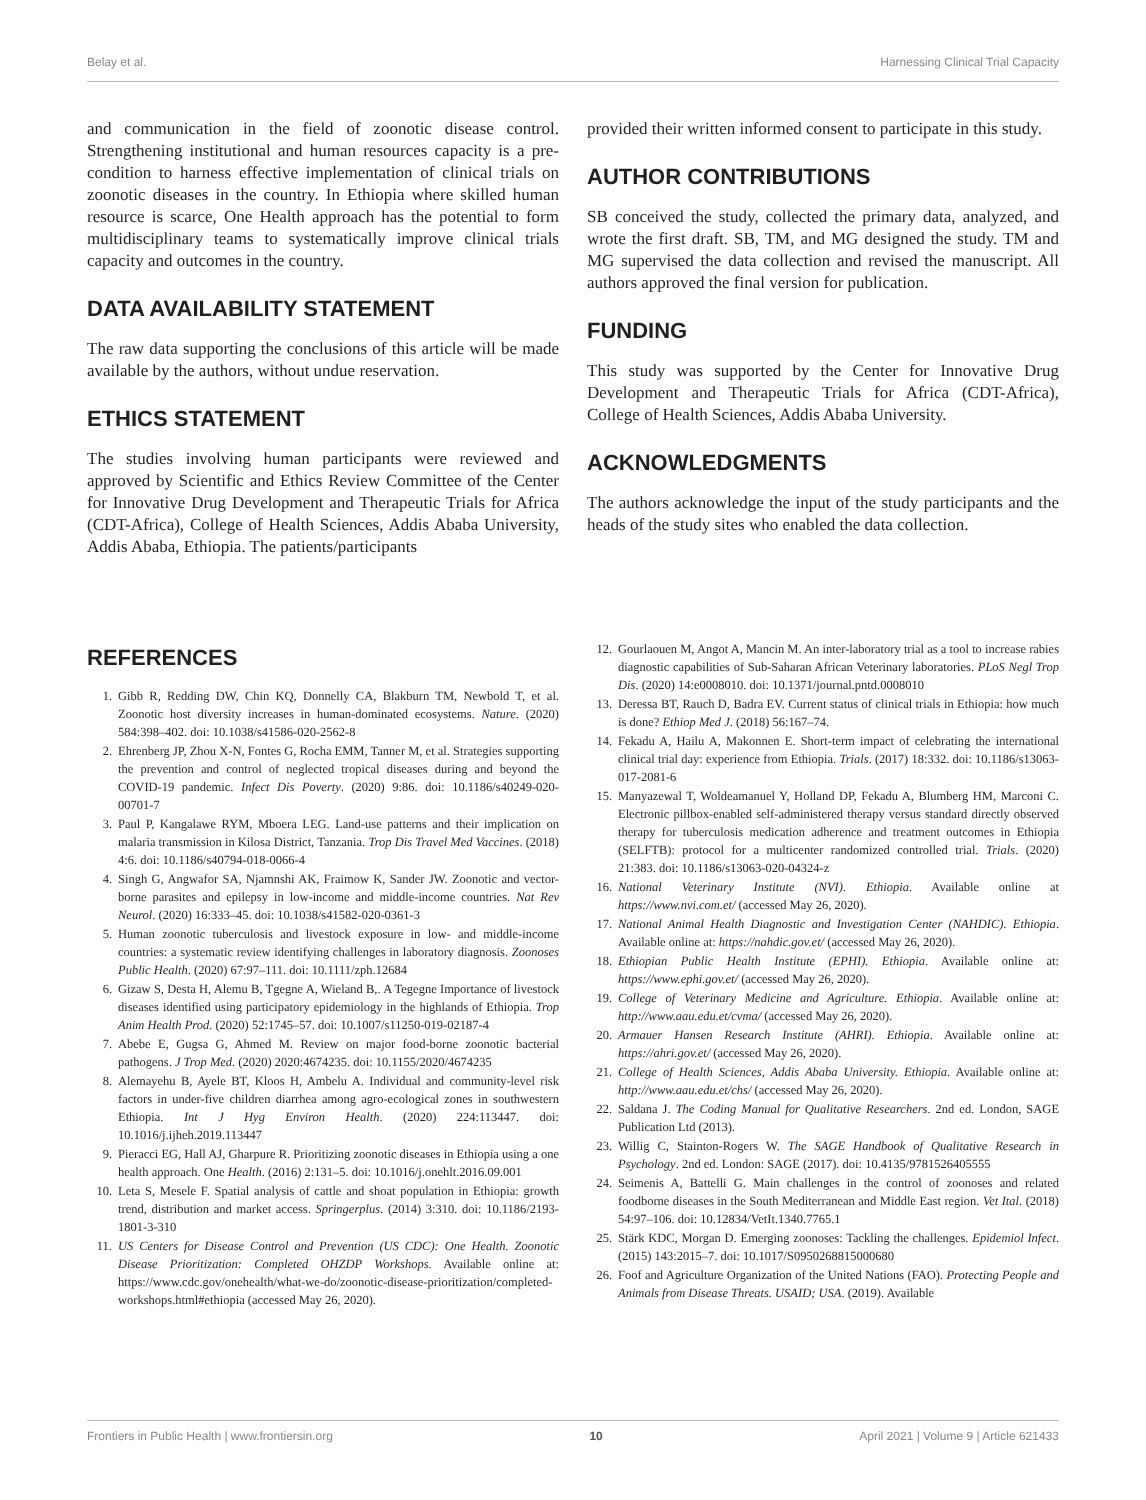Belay et al. Harnessing Clinical Trial Capacity
and communication in the field of zoonotic disease control. Strengthening institutional and human resources capacity is a pre-condition to harness effective implementation of clinical trials on zoonotic diseases in the country. In Ethiopia where skilled human resource is scarce, One Health approach has the potential to form multidisciplinary teams to systematically improve clinical trials capacity and outcomes in the country.
DATA AVAILABILITY STATEMENT
The raw data supporting the conclusions of this article will be made available by the authors, without undue reservation.
ETHICS STATEMENT
The studies involving human participants were reviewed and approved by Scientific and Ethics Review Committee of the Center for Innovative Drug Development and Therapeutic Trials for Africa (CDT-Africa), College of Health Sciences, Addis Ababa University, Addis Ababa, Ethiopia. The patients/participants
provided their written informed consent to participate in this study.
AUTHOR CONTRIBUTIONS
SB conceived the study, collected the primary data, analyzed, and wrote the first draft. SB, TM, and MG designed the study. TM and MG supervised the data collection and revised the manuscript. All authors approved the final version for publication.
FUNDING
This study was supported by the Center for Innovative Drug Development and Therapeutic Trials for Africa (CDT-Africa), College of Health Sciences, Addis Ababa University.
ACKNOWLEDGMENTS
The authors acknowledge the input of the study participants and the heads of the study sites who enabled the data collection.
REFERENCES
1. Gibb R, Redding DW, Chin KQ, Donnelly CA, Blakburn TM, Newbold T, et al. Zoonotic host diversity increases in human-dominated ecosystems. Nature. (2020) 584:398–402. doi: 10.1038/s41586-020-2562-8
2. Ehrenberg JP, Zhou X-N, Fontes G, Rocha EMM, Tanner M, et al. Strategies supporting the prevention and control of neglected tropical diseases during and beyond the COVID-19 pandemic. Infect Dis Poverty. (2020) 9:86. doi: 10.1186/s40249-020-00701-7
3. Paul P, Kangalawe RYM, Mboera LEG. Land-use patterns and their implication on malaria transmission in Kilosa District, Tanzania. Trop Dis Travel Med Vaccines. (2018) 4:6. doi: 10.1186/s40794-018-0066-4
4. Singh G, Angwafor SA, Njamnshi AK, Fraimow K, Sander JW. Zoonotic and vector-borne parasites and epilepsy in low-income and middle-income countries. Nat Rev Neurol. (2020) 16:333–45. doi: 10.1038/s41582-020-0361-3
5. Human zoonotic tuberculosis and livestock exposure in low- and middle-income countries: a systematic review identifying challenges in laboratory diagnosis. Zoonoses Public Health. (2020) 67:97–111. doi: 10.1111/zph.12684
6. Gizaw S, Desta H, Alemu B, Tgegne A, Wieland B,. A Tegegne Importance of livestock diseases identified using participatory epidemiology in the highlands of Ethiopia. Trop Anim Health Prod. (2020) 52:1745–57. doi: 10.1007/s11250-019-02187-4
7. Abebe E, Gugsa G, Ahmed M. Review on major food-borne zoonotic bacterial pathogens. J Trop Med. (2020) 2020:4674235. doi: 10.1155/2020/4674235
8. Alemayehu B, Ayele BT, Kloos H, Ambelu A. Individual and community-level risk factors in under-five children diarrhea among agro-ecological zones in southwestern Ethiopia. Int J Hyg Environ Health. (2020) 224:113447. doi: 10.1016/j.ijheh.2019.113447
9. Pieracci EG, Hall AJ, Gharpure R. Prioritizing zoonotic diseases in Ethiopia using a one health approach. One Health. (2016) 2:131–5. doi: 10.1016/j.onehlt.2016.09.001
10. Leta S, Mesele F. Spatial analysis of cattle and shoat population in Ethiopia: growth trend, distribution and market access. Springerplus. (2014) 3:310. doi: 10.1186/2193-1801-3-310
11. US Centers for Disease Control and Prevention (US CDC): One Health. Zoonotic Disease Prioritization: Completed OHZDP Workshops. Available online at: https://www.cdc.gov/onehealth/what-we-do/zoonotic-disease-prioritization/completed-workshops.html#ethiopia (accessed May 26, 2020).
12. Gourlaouen M, Angot A, Mancin M. An inter-laboratory trial as a tool to increase rabies diagnostic capabilities of Sub-Saharan African Veterinary laboratories. PLoS Negl Trop Dis. (2020) 14:e0008010. doi: 10.1371/journal.pntd.0008010
13. Deressa BT, Rauch D, Badra EV. Current status of clinical trials in Ethiopia: how much is done? Ethiop Med J. (2018) 56:167–74.
14. Fekadu A, Hailu A, Makonnen E. Short-term impact of celebrating the international clinical trial day: experience from Ethiopia. Trials. (2017) 18:332. doi: 10.1186/s13063-017-2081-6
15. Manyazewal T, Woldeamanuel Y, Holland DP, Fekadu A, Blumberg HM, Marconi C. Electronic pillbox-enabled self-administered therapy versus standard directly observed therapy for tuberculosis medication adherence and treatment outcomes in Ethiopia (SELFTB): protocol for a multicenter randomized controlled trial. Trials. (2020) 21:383. doi: 10.1186/s13063-020-04324-z
16. National Veterinary Institute (NVI). Ethiopia. Available online at https://www.nvi.com.et/ (accessed May 26, 2020).
17. National Animal Health Diagnostic and Investigation Center (NAHDIC). Ethiopia. Available online at: https://nahdic.gov.et/ (accessed May 26, 2020).
18. Ethiopian Public Health Institute (EPHI). Ethiopia. Available online at: https://www.ephi.gov.et/ (accessed May 26, 2020).
19. College of Veterinary Medicine and Agriculture. Ethiopia. Available online at: http://www.aau.edu.et/cvma/ (accessed May 26, 2020).
20. Armauer Hansen Research Institute (AHRI). Ethiopia. Available online at: https://ahri.gov.et/ (accessed May 26, 2020).
21. College of Health Sciences, Addis Ababa University. Ethiopia. Available online at: http://www.aau.edu.et/chs/ (accessed May 26, 2020).
22. Saldana J. The Coding Manual for Qualitative Researchers. 2nd ed. London, SAGE Publication Ltd (2013).
23. Willig C, Stainton-Rogers W. The SAGE Handbook of Qualitative Research in Psychology. 2nd ed. London: SAGE (2017). doi: 10.4135/9781526405555
24. Seimenis A, Battelli G. Main challenges in the control of zoonoses and related foodborne diseases in the South Mediterranean and Middle East region. Vet Ital. (2018) 54:97–106. doi: 10.12834/VetIt.1340.7765.1
25. Stärk KDC, Morgan D. Emerging zoonoses: Tackling the challenges. Epidemiol Infect. (2015) 143:2015–7. doi: 10.1017/S0950268815000680
26. Foof and Agriculture Organization of the United Nations (FAO). Protecting People and Animals from Disease Threats. USAID; USA. (2019). Available
Frontiers in Public Health | www.frontiersin.org 10 April 2021 | Volume 9 | Article 621433